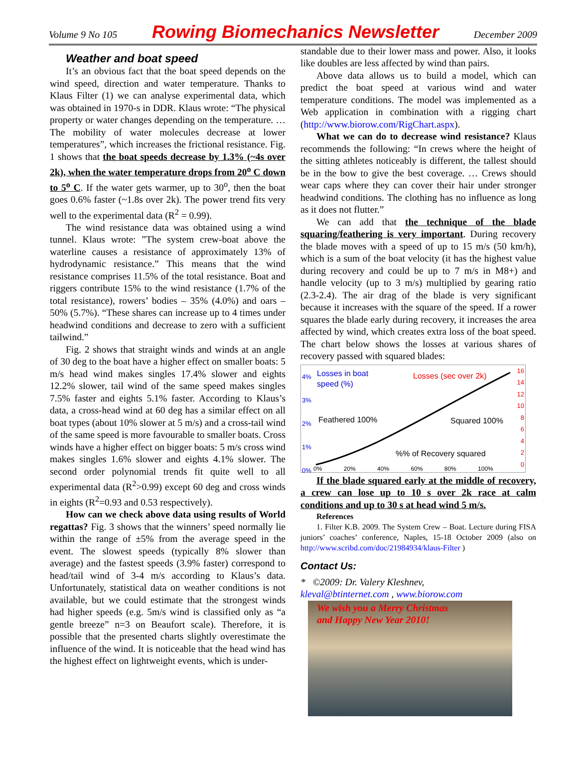Volume 9 No 105 Rowing Biomechanics Newsletter December 2009
Weather and boat speed
It’s an obvious fact that the boat speed depends on the wind speed, direction and water temperature. Thanks to Klaus Filter (1) we can analyse experimental data, which was obtained in 1970-s in DDR. Klaus wrote: “The physical property or water changes depending on the temperature. … The mobility of water molecules decrease at lower temperatures”, which increases the frictional resistance. Fig. 1 shows that the boat speeds decrease by 1.3% (~4s over 2k), when the water temperature drops from 20<sup>o</sup> C down to 5<sup>o</sup> C. If the water gets warmer, up to 30<sup>o</sup>, then the boat goes 0.6% faster (~1.8s over 2k). The power trend fits very well to the experimental data (R<sup>2</sup> = 0.99).
The wind resistance data was obtained using a wind tunnel. Klaus wrote: ”The system crew-boat above the waterline causes a resistance of approximately 13% of hydrodynamic resistance.” This means that the wind resistance comprises 11.5% of the total resistance. Boat and riggers contribute 15% to the wind resistance (1.7% of the total resistance), rowers’ bodies – 35% (4.0%) and oars – 50% (5.7%). “These shares can increase up to 4 times under headwind conditions and decrease to zero with a sufficient tailwind.”
Fig. 2 shows that straight winds and winds at an angle of 30 deg to the boat have a higher effect on smaller boats: 5 m/s head wind makes singles 17.4% slower and eights 12.2% slower, tail wind of the same speed makes singles 7.5% faster and eights 5.1% faster. According to Klaus’s data, a cross-head wind at 60 deg has a similar effect on all boat types (about 10% slower at 5 m/s) and a cross-tail wind of the same speed is more favourable to smaller boats. Cross winds have a higher effect on bigger boats: 5 m/s cross wind makes singles 1.6% slower and eights 4.1% slower. The second order polynomial trends fit quite well to all experimental data (R<sup>2</sup>>0.99) except 60 deg and cross winds in eights (R<sup>2</sup>=0.93 and 0.53 respectively).
How can we check above data using results of World regattas? Fig. 3 shows that the winners’ speed normally lie within the range of ±5% from the average speed in the event. The slowest speeds (typically 8% slower than average) and the fastest speeds (3.9% faster) correspond to head/tail wind of 3-4 m/s according to Klaus’s data. Unfortunately, statistical data on weather conditions is not available, but we could estimate that the strongest winds had higher speeds (e.g. 5m/s wind is classified only as “a gentle breeze” n=3 on Beaufort scale). Therefore, it is possible that the presented charts slightly overestimate the influence of the wind. It is noticeable that the head wind has the highest effect on lightweight events, which is under-
standable due to their lower mass and power. Also, it looks like doubles are less affected by wind than pairs.
Above data allows us to build a model, which can predict the boat speed at various wind and water temperature conditions. The model was implemented as a Web application in combination with a rigging chart (http://www.biorow.com/RigChart.aspx).
What we can do to decrease wind resistance? Klaus recommends the following: “In crews where the height of the sitting athletes noticeably is different, the tallest should be in the bow to give the best coverage. … Crews should wear caps where they can cover their hair under stronger headwind conditions. The clothing has no influence as long as it does not flutter.”
We can add that the technique of the blade squaring/feathering is very important. During recovery the blade moves with a speed of up to 15 m/s (50 km/h), which is a sum of the boat velocity (it has the highest value during recovery and could be up to 7 m/s in M8+) and handle velocity (up to 3 m/s) multiplied by gearing ratio (2.3-2.4). The air drag of the blade is very significant because it increases with the square of the speed. If a rower squares the blade early during recovery, it increases the area affected by wind, which creates extra loss of the boat speed. The chart below shows the losses at various shares of recovery passed with squared blades:
4%
3%
2%
1%
0%
16
14
12
10
8
6
4
2
0
Losses in boat
speed (%)
Losses (sec over 2k)
Feathered 100% Squared 100%
%% of Recovery squared
0% 20% 40% 60% 80% 100%
If the blade squared early at the middle of recovery, a crew can lose up to 10 s over 2k race at calm conditions and up to 30 s at head wind 5 m/s.
References
1. Filter K.B. 2009. The System Crew – Boat. Lecture during FISA juniors’ coaches’ conference, Naples, 15-18 October 2009 (also on http://www.scribd.com/doc/21984934/klaus-Filter )
Contact Us:
* ©2009: Dr. Valery Kleshnev,
kleval@btinternet.com , www.biorow.com
We wish you a Merry Christmas
and Happy New Year 2010!